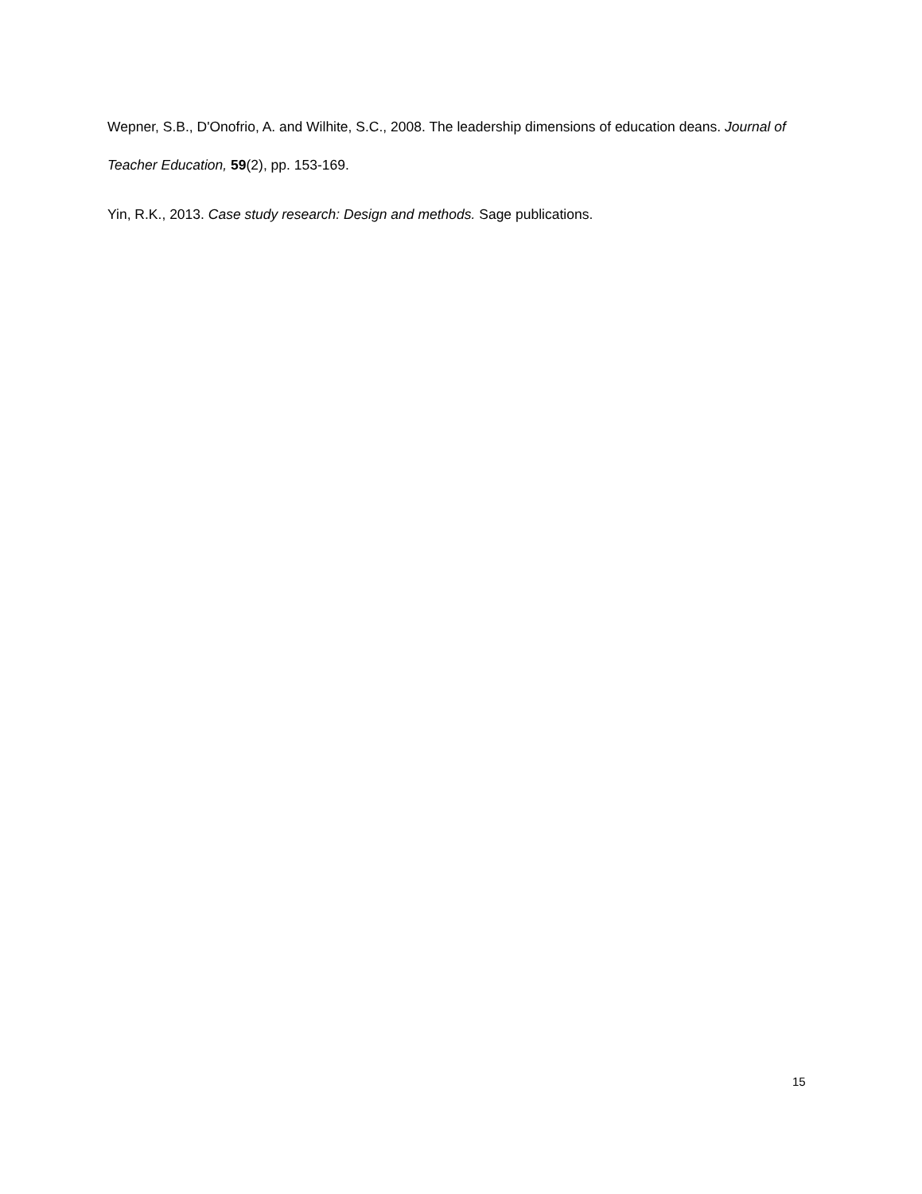Wepner, S.B., D'Onofrio, A. and Wilhite, S.C., 2008. The leadership dimensions of education deans. Journal of Teacher Education, 59(2), pp. 153-169.
Yin, R.K., 2013. Case study research: Design and methods. Sage publications.
15